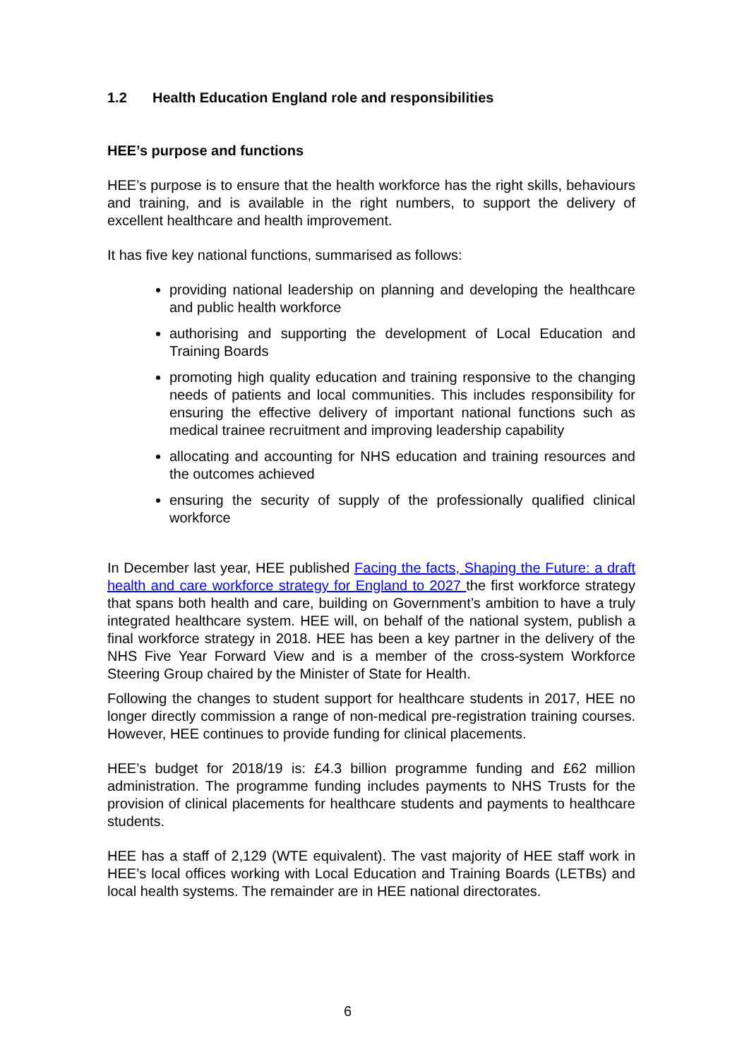1.2 Health Education England role and responsibilities
HEE’s purpose and functions
HEE’s purpose is to ensure that the health workforce has the right skills, behaviours and training, and is available in the right numbers, to support the delivery of excellent healthcare and health improvement.
It has five key national functions, summarised as follows:
providing national leadership on planning and developing the healthcare and public health workforce
authorising and supporting the development of Local Education and Training Boards
promoting high quality education and training responsive to the changing needs of patients and local communities. This includes responsibility for ensuring the effective delivery of important national functions such as medical trainee recruitment and improving leadership capability
allocating and accounting for NHS education and training resources and the outcomes achieved
ensuring the security of supply of the professionally qualified clinical workforce
In December last year, HEE published Facing the facts, Shaping the Future: a draft health and care workforce strategy for England to 2027 the first workforce strategy that spans both health and care, building on Government’s ambition to have a truly integrated healthcare system. HEE will, on behalf of the national system, publish a final workforce strategy in 2018. HEE has been a key partner in the delivery of the NHS Five Year Forward View and is a member of the cross-system Workforce Steering Group chaired by the Minister of State for Health.
Following the changes to student support for healthcare students in 2017, HEE no longer directly commission a range of non-medical pre-registration training courses. However, HEE continues to provide funding for clinical placements.
HEE’s budget for 2018/19 is: £4.3 billion programme funding and £62 million administration. The programme funding includes payments to NHS Trusts for the provision of clinical placements for healthcare students and payments to healthcare students.
HEE has a staff of 2,129 (WTE equivalent). The vast majority of HEE staff work in HEE’s local offices working with Local Education and Training Boards (LETBs) and local health systems. The remainder are in HEE national directorates.
6